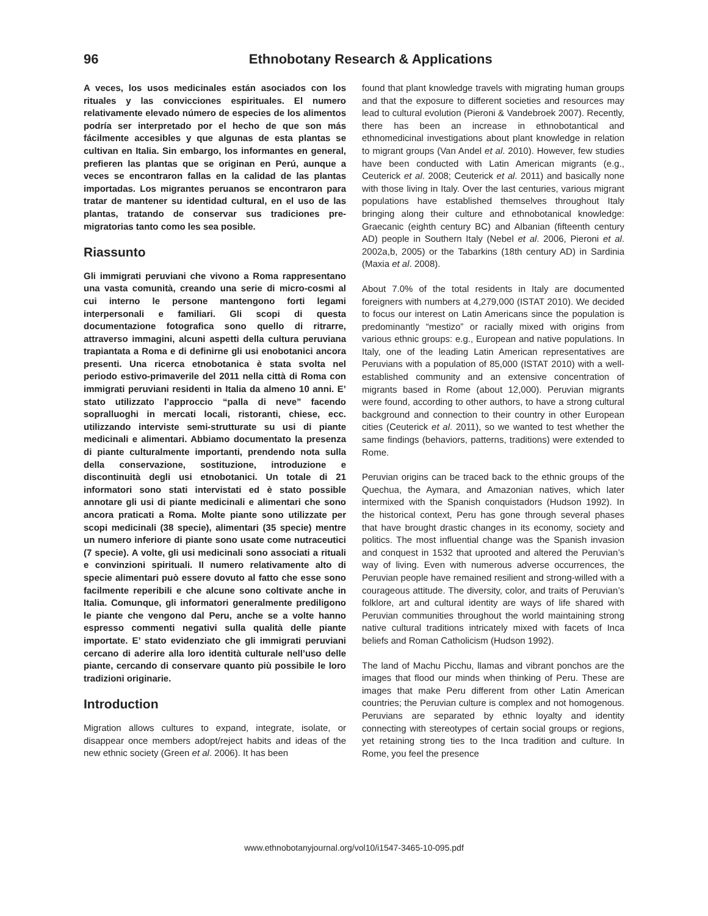96 Ethnobotany Research & Applications
A veces, los usos medicinales están asociados con los rituales y las convicciones espirituales. El numero relativamente elevado número de especies de los alimentos podría ser interpretado por el hecho de que son más fácilmente accesibles y que algunas de esta plantas se cultivan en Italia. Sin embargo, los informantes en general, prefieren las plantas que se originan en Perú, aunque a veces se encontraron fallas en la calidad de las plantas importadas. Los migrantes peruanos se encontraron para tratar de mantener su identidad cultural, en el uso de las plantas, tratando de conservar sus tradiciones pre-migratorias tanto como les sea posible.
Riassunto
Gli immigrati peruviani che vivono a Roma rappresentano una vasta comunità, creando una serie di micro-cosmi al cui interno le persone mantengono forti legami interpersonali e familiari. Gli scopi di questa documentazione fotografica sono quello di ritrarre, attraverso immagini, alcuni aspetti della cultura peruviana trapiantata a Roma e di definirne gli usi enobotanici ancora presenti. Una ricerca etnobotanica è stata svolta nel periodo estivo-primaverile del 2011 nella città di Roma con immigrati peruviani residenti in Italia da almeno 10 anni. E’ stato utilizzato l’approccio “palla di neve” facendo sopralluoghi in mercati locali, ristoranti, chiese, ecc. utilizzando interviste semi-strutturate su usi di piante medicinali e alimentari. Abbiamo documentato la presenza di piante culturalmente importanti, prendendo nota sulla della conservazione, sostituzione, introduzione e discontinuità degli usi etnobotanici. Un totale di 21 informatori sono stati intervistati ed è stato possible annotare gli usi di piante medicinali e alimentari che sono ancora praticati a Roma. Molte piante sono utilizzate per scopi medicinali (38 specie), alimentari (35 specie) mentre un numero inferiore di piante sono usate come nutraceutici (7 specie). A volte, gli usi medicinali sono associati a rituali e convinzioni spirituali. Il numero relativamente alto di specie alimentari può essere dovuto al fatto che esse sono facilmente reperibili e che alcune sono coltivate anche in Italia. Comunque, gli informatori generalmente prediligono le piante che vengono dal Peru, anche se a volte hanno espresso commenti negativi sulla qualità delle piante importate. E’ stato evidenziato che gli immigrati peruviani cercano di aderire alla loro identità culturale nell’uso delle piante, cercando di conservare quanto più possibile le loro tradizioni originarie.
Introduction
Migration allows cultures to expand, integrate, isolate, or disappear once members adopt/reject habits and ideas of the new ethnic society (Green et al. 2006). It has been
found that plant knowledge travels with migrating human groups and that the exposure to different societies and resources may lead to cultural evolution (Pieroni & Vandebroek 2007). Recently, there has been an increase in ethnobotantical and ethnomedicinal investigations about plant knowledge in relation to migrant groups (Van Andel et al. 2010). However, few studies have been conducted with Latin American migrants (e.g., Ceuterick et al. 2008; Ceuterick et al. 2011) and basically none with those living in Italy. Over the last centuries, various migrant populations have established themselves throughout Italy bringing along their culture and ethnobotanical knowledge: Graecanic (eighth century BC) and Albanian (fifteenth century AD) people in Southern Italy (Nebel et al. 2006, Pieroni et al. 2002a,b, 2005) or the Tabarkins (18th century AD) in Sardinia (Maxia et al. 2008).
About 7.0% of the total residents in Italy are documented foreigners with numbers at 4,279,000 (ISTAT 2010). We decided to focus our interest on Latin Americans since the population is predominantly “mestizo” or racially mixed with origins from various ethnic groups: e.g., European and native populations. In Italy, one of the leading Latin American representatives are Peruvians with a population of 85,000 (ISTAT 2010) with a well-established community and an extensive concentration of migrants based in Rome (about 12,000). Peruvian migrants were found, according to other authors, to have a strong cultural background and connection to their country in other European cities (Ceuterick et al. 2011), so we wanted to test whether the same findings (behaviors, patterns, traditions) were extended to Rome.
Peruvian origins can be traced back to the ethnic groups of the Quechua, the Aymara, and Amazonian natives, which later intermixed with the Spanish conquistadors (Hudson 1992). In the historical context, Peru has gone through several phases that have brought drastic changes in its economy, society and politics. The most influential change was the Spanish invasion and conquest in 1532 that uprooted and altered the Peruvian’s way of living. Even with numerous adverse occurrences, the Peruvian people have remained resilient and strong-willed with a courageous attitude. The diversity, color, and traits of Peruvian’s folklore, art and cultural identity are ways of life shared with Peruvian communities throughout the world maintaining strong native cultural traditions intricately mixed with facets of Inca beliefs and Roman Catholicism (Hudson 1992).
The land of Machu Picchu, llamas and vibrant ponchos are the images that flood our minds when thinking of Peru. These are images that make Peru different from other Latin American countries; the Peruvian culture is complex and not homogenous. Peruvians are separated by ethnic loyalty and identity connecting with stereotypes of certain social groups or regions, yet retaining strong ties to the Inca tradition and culture. In Rome, you feel the presence
www.ethnobotanyjournal.org/vol10/i1547-3465-10-095.pdf